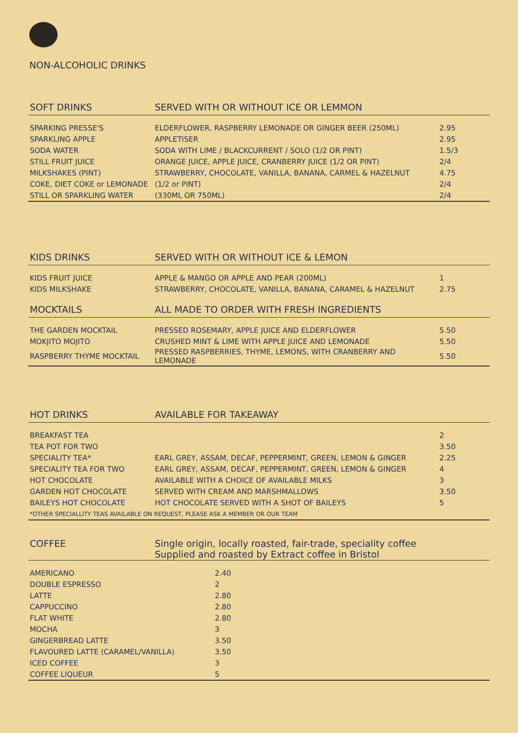NON-ALCOHOLIC DRINKS
| SOFT DRINKS | SERVED WITH OR WITHOUT ICE OR LEMMON | |
| --- | --- | --- |
| SPARKING PRESSE'S | ELDERFLOWER, RASPBERRY LEMONADE OR GINGER BEER (250ML) | 2.95 |
| SPARKLING APPLE | APPLETISER | 2.95 |
| SODA WATER | SODA WITH LIME / BLACKCURRENT / SOLO (1/2 OR PINT) | 1.5/3 |
| STILL FRUIT JUICE | ORANGE JUICE, APPLE JUICE, CRANBERRY JUICE (1/2 OR PINT) | 2/4 |
| MILKSHAKES (PINT) | STRAWBERRY, CHOCOLATE, VANILLA, BANANA, CARMEL & HAZELNUT | 4.75 |
| COKE, DIET COKE or LEMONADE | (1/2 or PINT) | 2/4 |
| STILL OR SPARKLING WATER | (330ML OR 750ML) | 2/4 |
| KIDS DRINKS | SERVED WITH OR WITHOUT ICE & LEMON | |
| --- | --- | --- |
| KIDS FRUIT JUICE | APPLE & MANGO OR APPLE AND PEAR (200ML) | 1 |
| KIDS MILKSHAKE | STRAWBERRY, CHOCOLATE, VANILLA, BANANA, CARAMEL & HAZELNUT | 2.75 |
| MOCKTAILS | ALL MADE TO ORDER WITH FRESH INGREDIENTS | |
| THE GARDEN MOCKTAIL | PRESSED ROSEMARY, APPLE JUICE AND ELDERFLOWER | 5.50 |
| MOKJITO MOJITO | CRUSHED MINT & LIME WITH APPLE JUICE AND LEMONADE | 5.50 |
| RASPBERRY THYME MOCKTAIL | PRESSED RASPBERRIES, THYME, LEMONS, WITH CRANBERRY AND LEMONADE | 5.50 |
| HOT DRINKS | AVAILABLE FOR TAKEAWAY | |
| --- | --- | --- |
| BREAKFAST TEA | | 2 |
| TEA POT FOR TWO | | 3.50 |
| SPECIALITY TEA* | EARL GREY, ASSAM, DECAF, PEPPERMINT, GREEN, LEMON & GINGER | 2.25 |
| SPECIALITY TEA FOR TWO | EARL GREY, ASSAM, DECAF, PEPPERMINT, GREEN, LEMON & GINGER | 4 |
| HOT CHOCOLATE | AVAILABLE WITH A CHOICE OF AVAILABLE MILKS | 3 |
| GARDEN HOT CHOCOLATE | SERVED WITH CREAM AND MARSHMALLOWS | 3.50 |
| BAILEYS HOT CHOCOLATE | HOT CHOCOLATE SERVED WITH A SHOT OF BAILEYS | 5 |
| *OTHER SPECIALLITY TEAS AVAILABLE ON REQUEST, PLEASE ASK A MEMBER OR OUR TEAM | | |
| COFFEE | Single origin, locally roasted, fair-trade, speciality coffee Supplied and roasted by Extract coffee in Bristol | |
| --- | --- | --- |
| AMERICANO | | 2.40 |
| DOUBLE ESPRESSO | | 2 |
| LATTE | | 2.80 |
| CAPPUCCINO | | 2.80 |
| FLAT WHITE | | 2.80 |
| MOCHA | | 3 |
| GINGERBREAD LATTE | | 3.50 |
| FLAVOURED LATTE (CARAMEL/VANILLA) | | 3.50 |
| ICED COFFEE | | 3 |
| COFFEE LIQUEUR | | 5 |